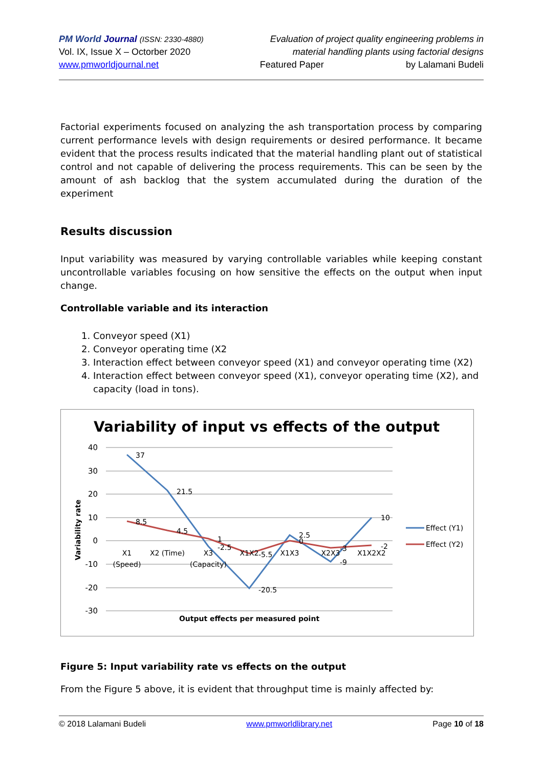PM World Journal (ISSN: 2330-4880)
Vol. IX, Issue X – Octorber 2020
www.pmworldjournal.net
Evaluation of project quality engineering problems in
material handling plants using factorial designs
Featured Paper by Lalamani Budeli
Factorial experiments focused on analyzing the ash transportation process by comparing current performance levels with design requirements or desired performance. It became evident that the process results indicated that the material handling plant out of statistical control and not capable of delivering the process requirements. This can be seen by the amount of ash backlog that the system accumulated during the duration of the experiment
Results discussion
Input variability was measured by varying controllable variables while keeping constant uncontrollable variables focusing on how sensitive the effects on the output when input change.
Controllable variable and its interaction
1. Conveyor speed (X1)
2. Conveyor operating time (X2
3. Interaction effect between conveyor speed (X1) and conveyor operating time (X2)
4. Interaction effect between conveyor speed (X1), conveyor operating time (X2), and capacity (load in tons).
Variability of input vs effects of the output
40
30
20
10
0
-10
-20
-30
Variability rate
37
21.5
8.5
4.5
1
-2.5
-20.5
-5.5
2.5
0
-9
-3
10
-2
X1
(Speed)
X2 (Time)
X3
(Capacity)
X1X2
X1X3
X2X3
X1X2X2
Output effects per measured point
Effect (Y1)
Effect (Y2)
Figure 5: Input variability rate vs effects on the output
From the Figure 5 above, it is evident that throughput time is mainly affected by:
© 2018 Lalamani Budeli www.pmworldlibrary.net Page 10 of 18